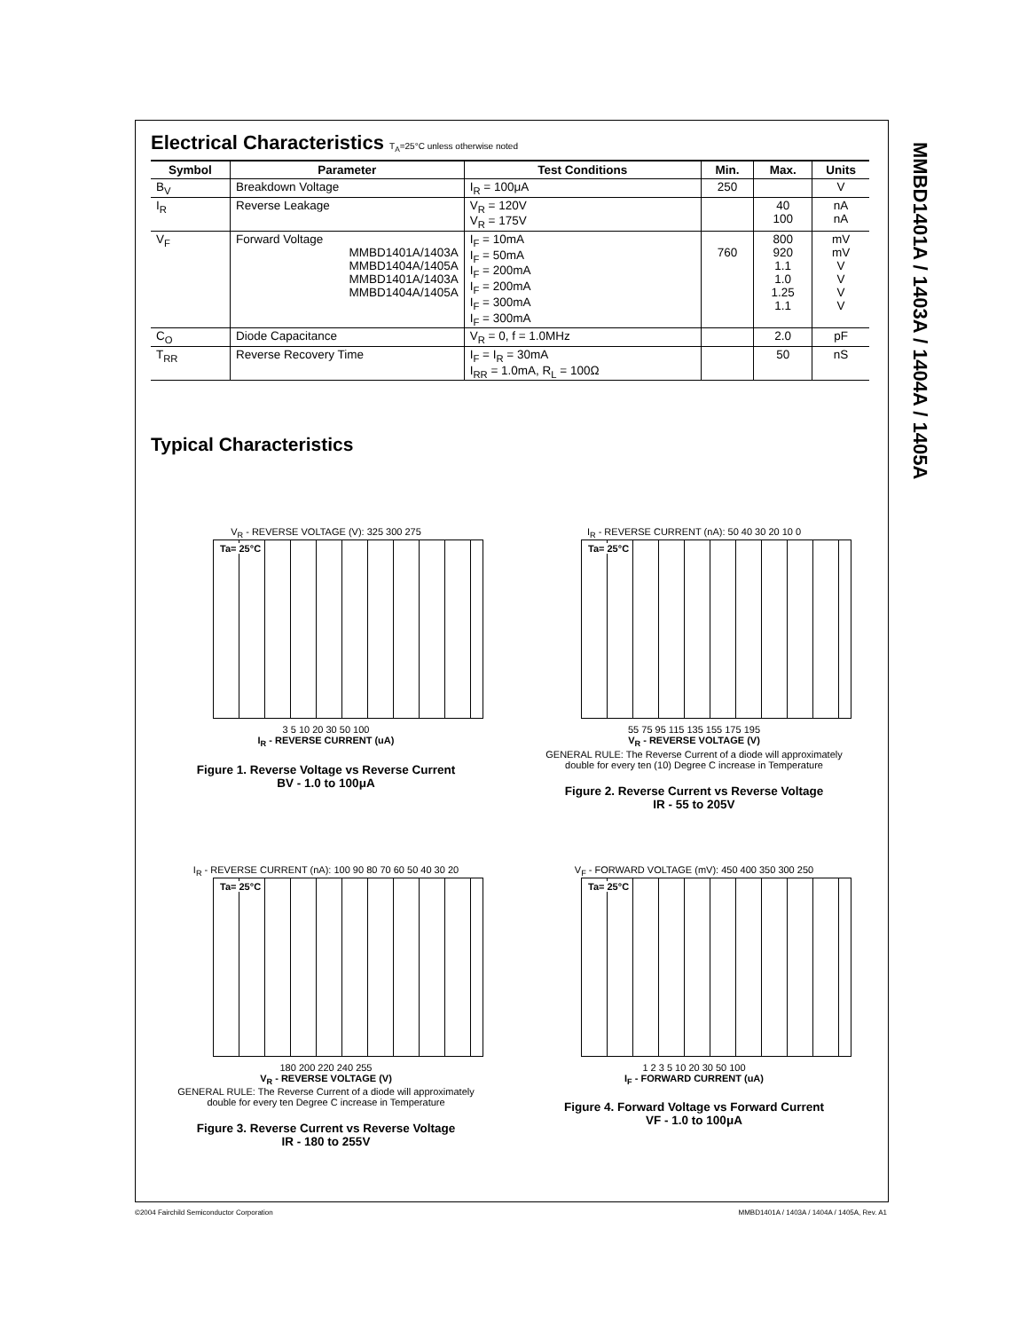Electrical Characteristics T<sub>A</sub>=25°C unless otherwise noted
| Symbol | Parameter | Test Conditions | Min. | Max. | Units |
| --- | --- | --- | --- | --- | --- |
| B<sub>V</sub> | Breakdown Voltage | I<sub>R</sub> = 100μA | 250 | | V |
| I<sub>R</sub> | Reverse Leakage | V<sub>R</sub> = 120V V<sub>R</sub> = 175V | | 40 100 | nA nA |
| V<sub>F</sub> | Forward Voltage MMBD1401A/1403A MMBD1404A/1405A MMBD1401A/1403A MMBD1404A/1405A | I<sub>F</sub> = 10mA I<sub>F</sub> = 50mA I<sub>F</sub> = 200mA I<sub>F</sub> = 200mA I<sub>F</sub> = 300mA I<sub>F</sub> = 300mA | 760 | 800 920 1.1 1.0 1.25 1.1 | mV mV V V V V |
| C<sub>O</sub> | Diode Capacitance | V<sub>R</sub> = 0, f = 1.0MHz | | 2.0 | pF |
| T<sub>RR</sub> | Reverse Recovery Time | I<sub>F</sub> = I<sub>R</sub> = 30mA I<sub>RR</sub> = 1.0mA, R<sub>L</sub> = 100Ω | | 50 | nS |
Typical Characteristics
V<sub>R</sub> - REVERSE VOLTAGE (V): 325 300 275
Ta= 25°C
3 5 10 20 30 50 100
I<sub>R</sub> - REVERSE CURRENT (uA)
Figure 1. Reverse Voltage vs Reverse Current
BV - 1.0 to 100μA
I<sub>R</sub> - REVERSE CURRENT (nA): 50 40 30 20 10 0
Ta= 25°C
55 75 95 115 135 155 175 195
V<sub>R</sub> - REVERSE VOLTAGE (V)
GENERAL RULE: The Reverse Current of a diode will approximately
double for every ten (10) Degree C increase in Temperature
Figure 2. Reverse Current vs Reverse Voltage
IR - 55 to 205V
I<sub>R</sub> - REVERSE CURRENT (nA): 100 90 80 70 60 50 40 30 20
Ta= 25°C
180 200 220 240 255
V<sub>R</sub> - REVERSE VOLTAGE (V)
GENERAL RULE: The Reverse Current of a diode will approximately
double for every ten Degree C increase in Temperature
Figure 3. Reverse Current vs Reverse Voltage
IR - 180 to 255V
V<sub>F</sub> - FORWARD VOLTAGE (mV): 450 400 350 300 250
Ta= 25°C
1 2 3 5 10 20 30 50 100
I<sub>F</sub> - FORWARD CURRENT (uA)
Figure 4. Forward Voltage vs Forward Current
VF - 1.0 to 100μA
MMBD1401A / 1403A / 1404A / 1405A
©2004 Fairchild Semiconductor Corporation MMBD1401A / 1403A / 1404A / 1405A, Rev. A1